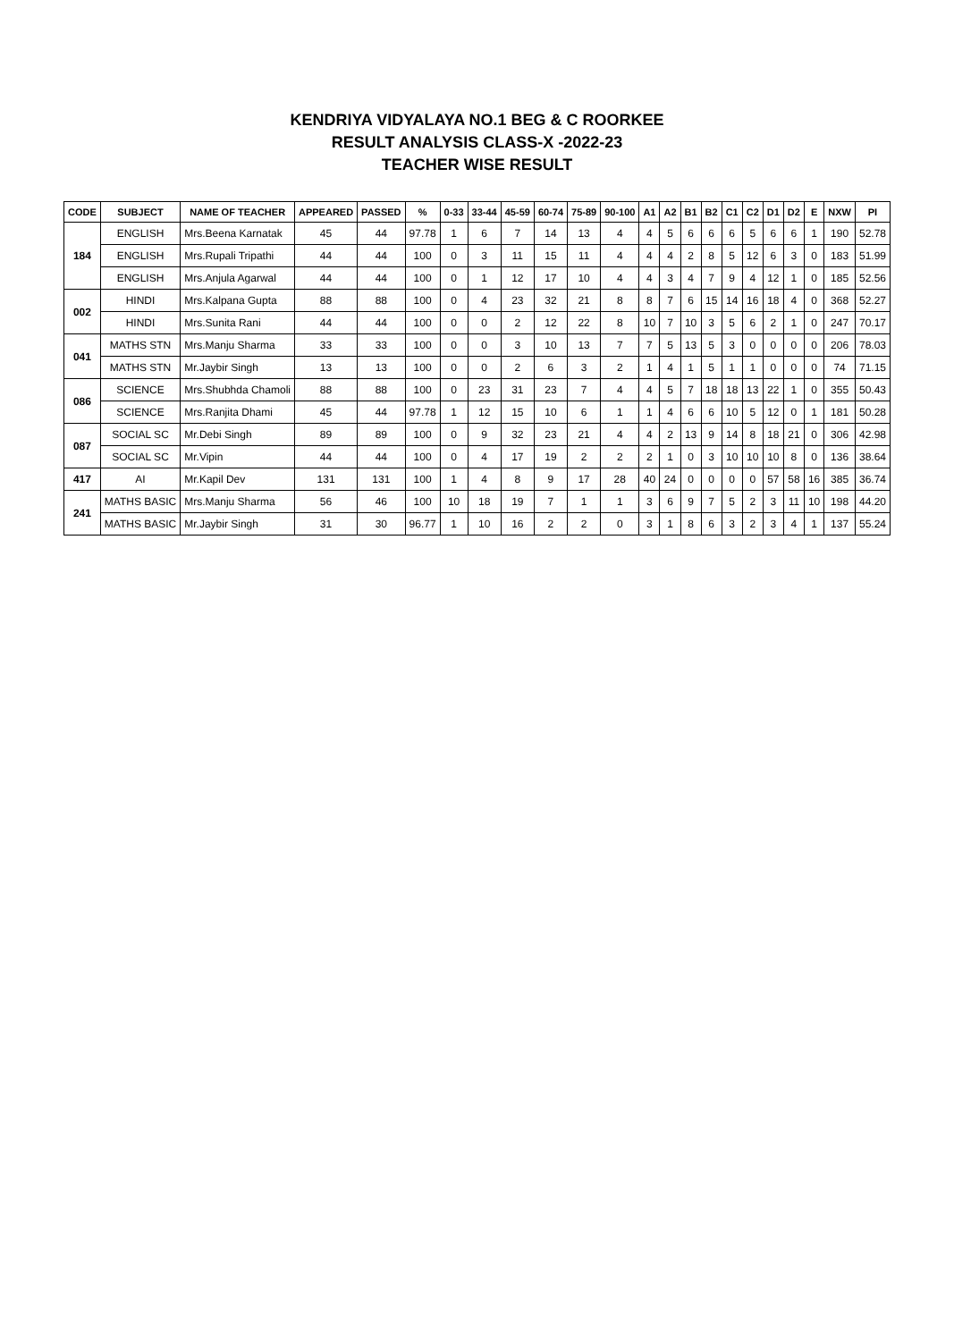KENDRIYA VIDYALAYA NO.1 BEG & C ROORKEE
RESULT ANALYSIS CLASS-X -2022-23
TEACHER WISE RESULT
| CODE | SUBJECT | NAME OF TEACHER | APPEARED | PASSED | % | 0-33 | 33-44 | 45-59 | 60-74 | 75-89 | 90-100 | A1 | A2 | B1 | B2 | C1 | C2 | D1 | D2 | E | NXW | PI |
| --- | --- | --- | --- | --- | --- | --- | --- | --- | --- | --- | --- | --- | --- | --- | --- | --- | --- | --- | --- | --- | --- | --- |
| 184 | ENGLISH | Mrs.Beena Karnatak | 45 | 44 | 97.78 | 1 | 6 | 7 | 14 | 13 | 4 | 4 | 5 | 6 | 6 | 6 | 5 | 6 | 6 | 1 | 190 | 52.78 |
| | ENGLISH | Mrs.Rupali Tripathi | 44 | 44 | 100 | 0 | 3 | 11 | 15 | 11 | 4 | 4 | 4 | 2 | 8 | 5 | 12 | 6 | 3 | 0 | 183 | 51.99 |
| | ENGLISH | Mrs.Anjula Agarwal | 44 | 44 | 100 | 0 | 1 | 12 | 17 | 10 | 4 | 4 | 3 | 4 | 7 | 9 | 4 | 12 | 1 | 0 | 185 | 52.56 |
| 002 | HINDI | Mrs.Kalpana Gupta | 88 | 88 | 100 | 0 | 4 | 23 | 32 | 21 | 8 | 8 | 7 | 6 | 15 | 14 | 16 | 18 | 4 | 0 | 368 | 52.27 |
| | HINDI | Mrs.Sunita Rani | 44 | 44 | 100 | 0 | 0 | 2 | 12 | 22 | 8 | 10 | 7 | 10 | 3 | 5 | 6 | 2 | 1 | 0 | 247 | 70.17 |
| 041 | MATHS STN | Mrs.Manju Sharma | 33 | 33 | 100 | 0 | 0 | 3 | 10 | 13 | 7 | 7 | 5 | 13 | 5 | 3 | 0 | 0 | 0 | 0 | 206 | 78.03 |
| | MATHS STN | Mr.Jaybir Singh | 13 | 13 | 100 | 0 | 0 | 2 | 6 | 3 | 2 | 1 | 4 | 1 | 5 | 1 | 1 | 0 | 0 | 0 | 74 | 71.15 |
| 086 | SCIENCE | Mrs.Shubhda Chamoli | 88 | 88 | 100 | 0 | 23 | 31 | 23 | 7 | 4 | 4 | 5 | 7 | 18 | 18 | 13 | 22 | 1 | 0 | 355 | 50.43 |
| | SCIENCE | Mrs.Ranjita Dhami | 45 | 44 | 97.78 | 1 | 12 | 15 | 10 | 6 | 1 | 1 | 4 | 6 | 6 | 10 | 5 | 12 | 0 | 1 | 181 | 50.28 |
| 087 | SOCIAL SC | Mr.Debi Singh | 89 | 89 | 100 | 0 | 9 | 32 | 23 | 21 | 4 | 4 | 2 | 13 | 9 | 14 | 8 | 18 | 21 | 0 | 306 | 42.98 |
| | SOCIAL SC | Mr.Vipin | 44 | 44 | 100 | 0 | 4 | 17 | 19 | 2 | 2 | 2 | 1 | 0 | 3 | 10 | 10 | 10 | 8 | 0 | 136 | 38.64 |
| 417 | AI | Mr.Kapil Dev | 131 | 131 | 100 | 1 | 4 | 8 | 9 | 17 | 28 | 40 | 24 | 0 | 0 | 0 | 0 | 57 | 58 | 16 | 385 | 36.74 |
| 241 | MATHS BASIC | Mrs.Manju Sharma | 56 | 46 | 100 | 10 | 18 | 19 | 7 | 1 | 1 | 3 | 6 | 9 | 7 | 5 | 2 | 3 | 11 | 10 | 198 | 44.20 |
| | MATHS BASIC | Mr.Jaybir Singh | 31 | 30 | 96.77 | 1 | 10 | 16 | 2 | 2 | 0 | 3 | 1 | 8 | 6 | 3 | 2 | 3 | 4 | 1 | 137 | 55.24 |